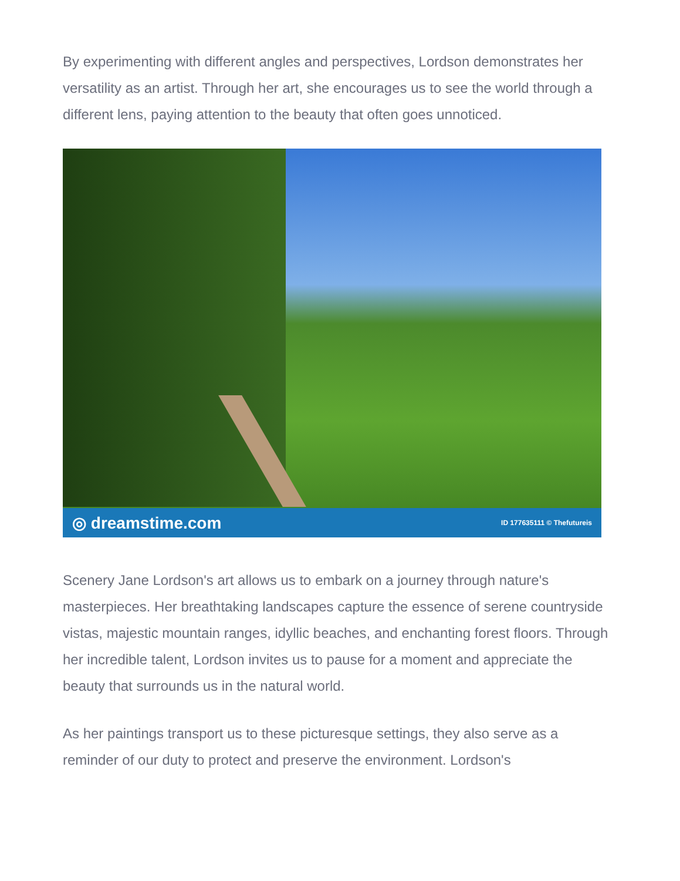By experimenting with different angles and perspectives, Lordson demonstrates her versatility as an artist. Through her art, she encourages us to see the world through a different lens, paying attention to the beauty that often goes unnoticed.
◎ dreamstime.com ID 177635111 © Thefutureis
Scenery Jane Lordson's art allows us to embark on a journey through nature's masterpieces. Her breathtaking landscapes capture the essence of serene countryside vistas, majestic mountain ranges, idyllic beaches, and enchanting forest floors. Through her incredible talent, Lordson invites us to pause for a moment and appreciate the beauty that surrounds us in the natural world.
As her paintings transport us to these picturesque settings, they also serve as a reminder of our duty to protect and preserve the environment. Lordson's